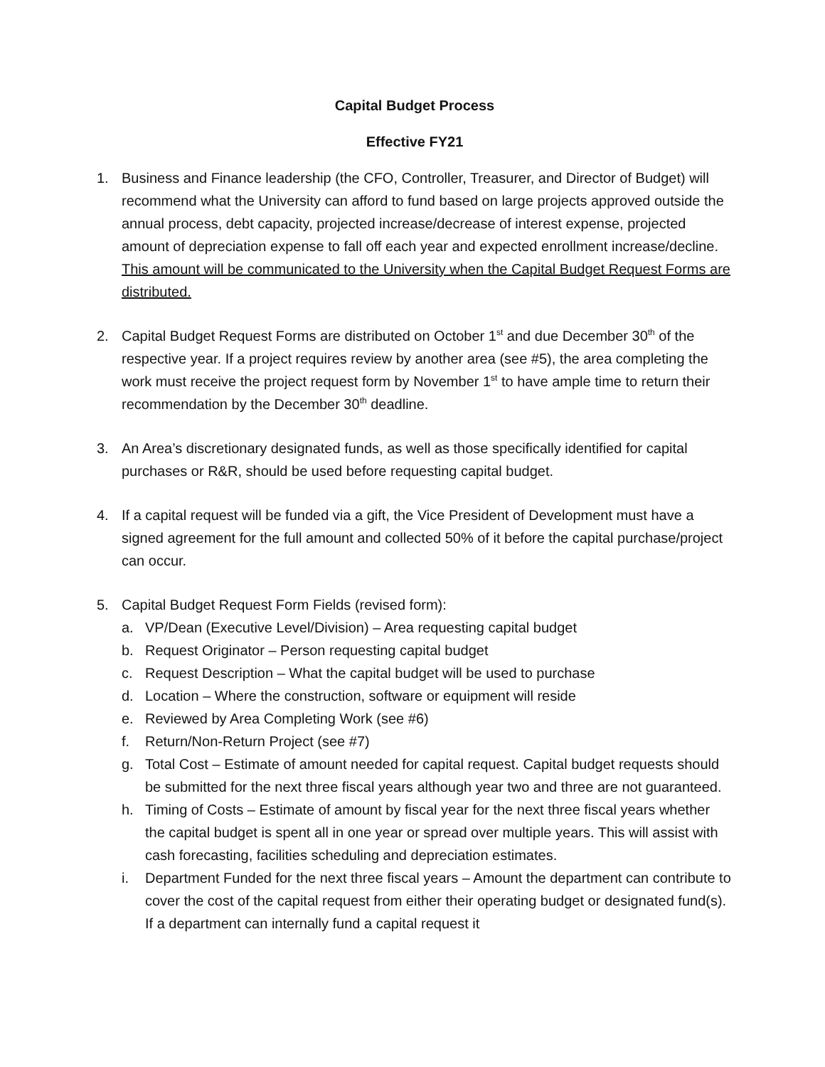Capital Budget Process
Effective FY21
1. Business and Finance leadership (the CFO, Controller, Treasurer, and Director of Budget) will recommend what the University can afford to fund based on large projects approved outside the annual process, debt capacity, projected increase/decrease of interest expense, projected amount of depreciation expense to fall off each year and expected enrollment increase/decline. This amount will be communicated to the University when the Capital Budget Request Forms are distributed.
2. Capital Budget Request Forms are distributed on October 1<sup>st</sup> and due December 30<sup>th</sup> of the respective year. If a project requires review by another area (see #5), the area completing the work must receive the project request form by November 1<sup>st</sup> to have ample time to return their recommendation by the December 30<sup>th</sup> deadline.
3. An Area’s discretionary designated funds, as well as those specifically identified for capital purchases or R&R, should be used before requesting capital budget.
4. If a capital request will be funded via a gift, the Vice President of Development must have a signed agreement for the full amount and collected 50% of it before the capital purchase/project can occur.
5. Capital Budget Request Form Fields (revised form):
a. VP/Dean (Executive Level/Division) – Area requesting capital budget
b. Request Originator – Person requesting capital budget
c. Request Description – What the capital budget will be used to purchase
d. Location – Where the construction, software or equipment will reside
e. Reviewed by Area Completing Work (see #6)
f. Return/Non-Return Project (see #7)
g. Total Cost – Estimate of amount needed for capital request. Capital budget requests should be submitted for the next three fiscal years although year two and three are not guaranteed.
h. Timing of Costs – Estimate of amount by fiscal year for the next three fiscal years whether the capital budget is spent all in one year or spread over multiple years. This will assist with cash forecasting, facilities scheduling and depreciation estimates.
i. Department Funded for the next three fiscal years – Amount the department can contribute to cover the cost of the capital request from either their operating budget or designated fund(s). If a department can internally fund a capital request it